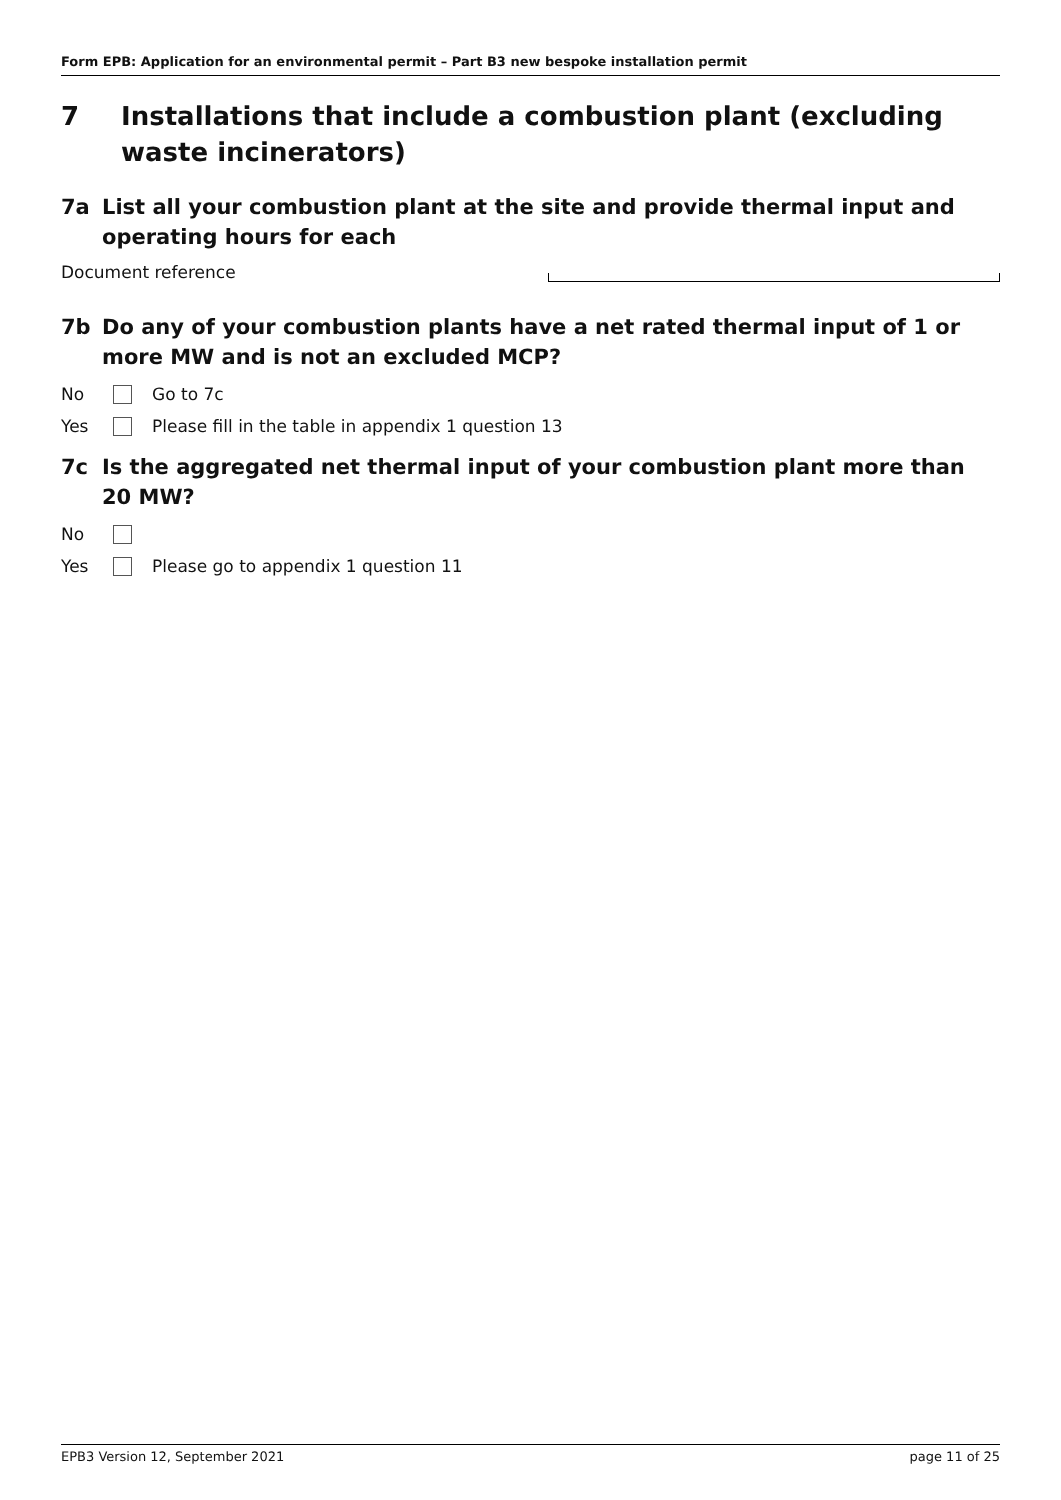Form EPB: Application for an environmental permit – Part B3 new bespoke installation permit
7 Installations that include a combustion plant (excluding waste incinerators)
7a List all your combustion plant at the site and provide thermal input and operating hours for each
Document reference
7b Do any of your combustion plants have a net rated thermal input of 1 or more MW and is not an excluded MCP?
No Go to 7c
Yes
Please fill in the table in appendix 1 question 13
7c Is the aggregated net thermal input of your combustion plant more than 20 MW?
No
Yes
Please go to appendix 1 question 11
EPB3 Version 12, September 2021
page 11 of 25